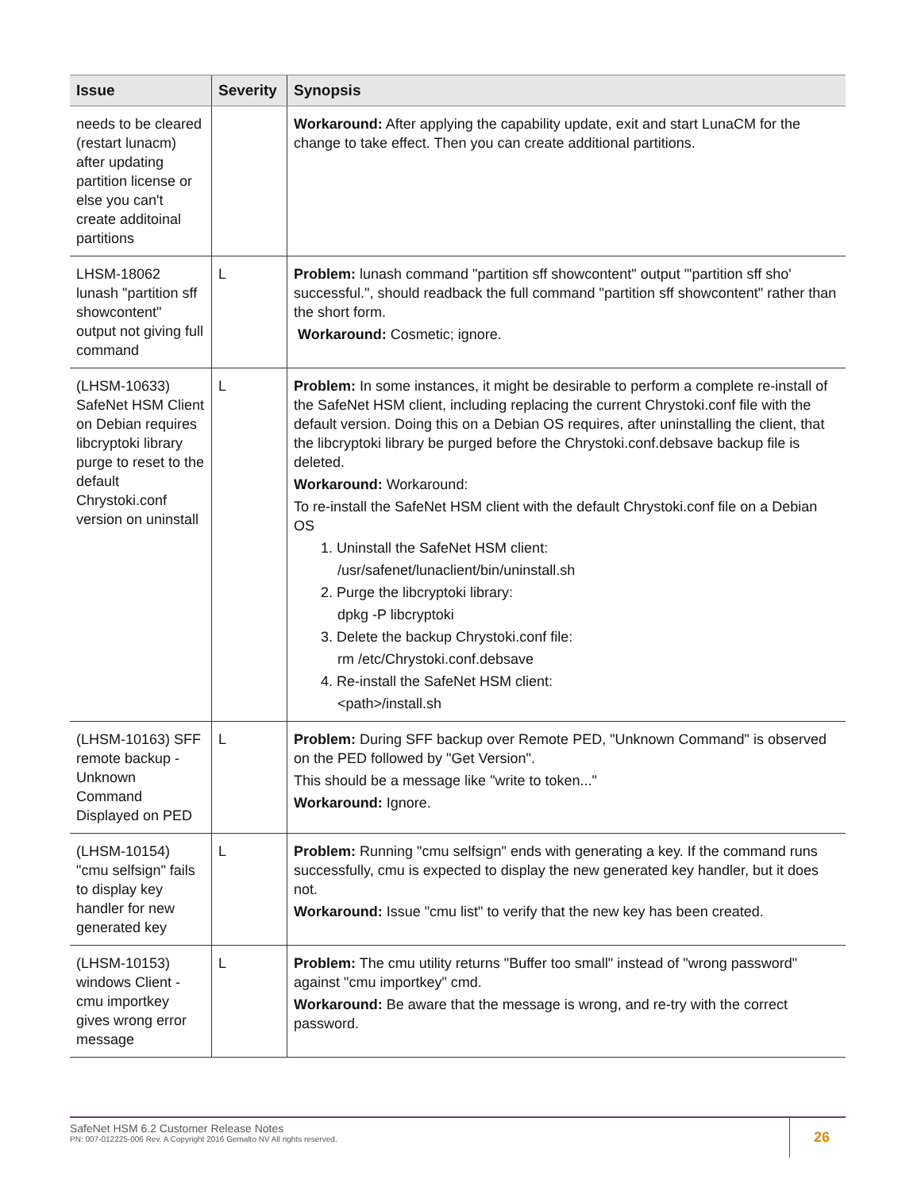| Issue | Severity | Synopsis |
| --- | --- | --- |
| needs to be cleared (restart lunacm) after updating partition license or else you can't create additoinal partitions | | Workaround: After applying the capability update, exit and start LunaCM for the change to take effect. Then you can create additional partitions. |
| LHSM-18062 lunash "partition sff showcontent" output not giving full command | L | Problem: lunash command "partition sff showcontent" output "'partition sff sho' successful.", should readback the full command "partition sff showcontent" rather than the short form. Workaround: Cosmetic; ignore. |
| (LHSM-10633) SafeNet HSM Client on Debian requires libcryptoki library purge to reset to the default Chrystoki.conf version on uninstall | L | Problem: In some instances, it might be desirable to perform a complete re-install of the SafeNet HSM client, including replacing the current Chrystoki.conf file with the default version. Doing this on a Debian OS requires, after uninstalling the client, that the libcryptoki library be purged before the Chrystoki.conf.debsave backup file is deleted. Workaround: Workaround: To re-install the SafeNet HSM client with the default Chrystoki.conf file on a Debian OS 1. Uninstall the SafeNet HSM client: /usr/safenet/lunaclient/bin/uninstall.sh 2. Purge the libcryptoki library: dpkg -P libcryptoki 3. Delete the backup Chrystoki.conf file: rm /etc/Chrystoki.conf.debsave 4. Re-install the SafeNet HSM client: <path>/install.sh |
| (LHSM-10163) SFF remote backup - Unknown Command Displayed on PED | L | Problem: During SFF backup over Remote PED, "Unknown Command" is observed on the PED followed by "Get Version". This should be a message like "write to token..." Workaround: Ignore. |
| (LHSM-10154) "cmu selfsign" fails to display key handler for new generated key | L | Problem: Running "cmu selfsign" ends with generating a key. If the command runs successfully, cmu is expected to display the new generated key handler, but it does not. Workaround: Issue "cmu list" to verify that the new key has been created. |
| (LHSM-10153) windows Client - cmu importkey gives wrong error message | L | Problem: The cmu utility returns "Buffer too small" instead of "wrong password" against "cmu importkey" cmd. Workaround: Be aware that the message is wrong, and re-try with the correct password. |
SafeNet HSM 6.2 Customer Release Notes
PN: 007-012225-006 Rev. A Copyright 2016 Gemalto NV All rights reserved.
26